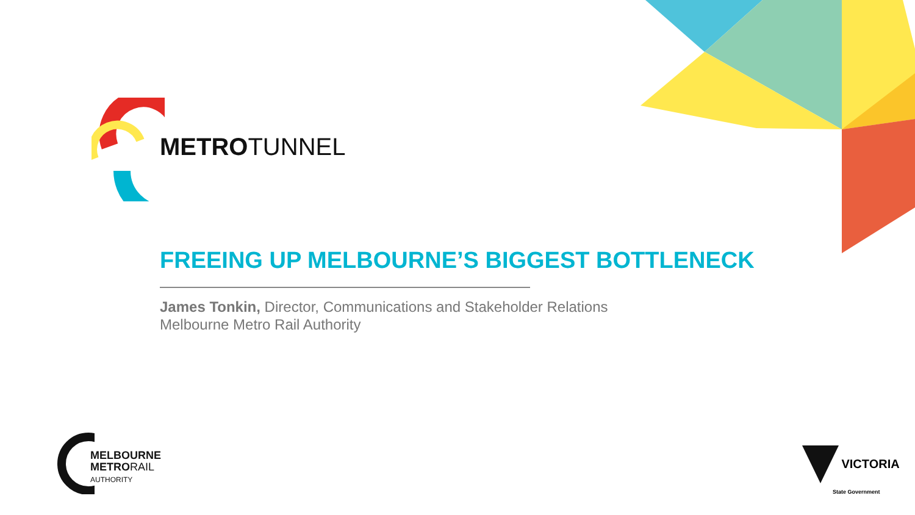METROTUNNEL
FREEING UP MELBOURNE’S BIGGEST BOTTLENECK
James Tonkin, Director, Communications and Stakeholder Relations
Melbourne Metro Rail Authority
MELBOURNE
METRORAIL
AUTHORITY
VICTORIA
State Government